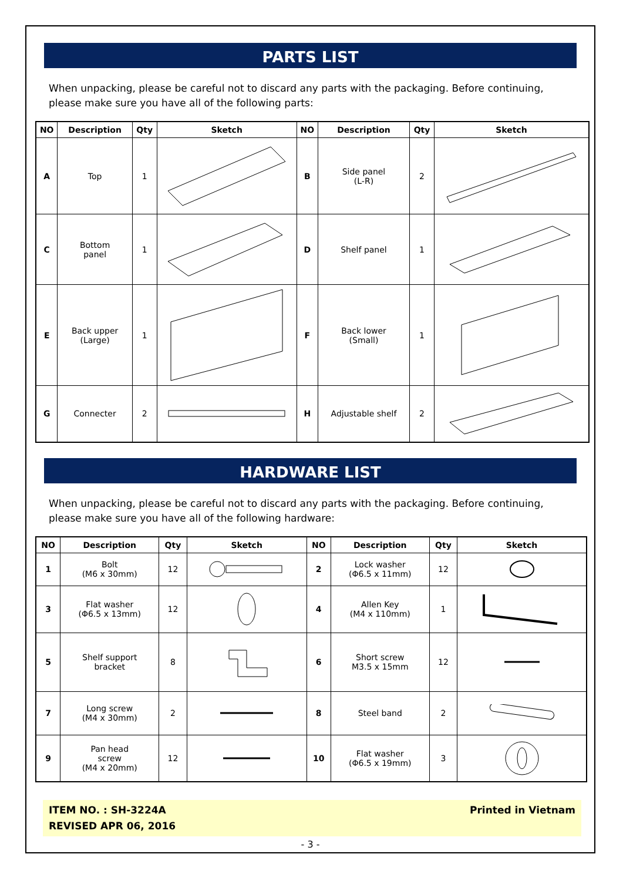PARTS LIST
When unpacking, please be careful not to discard any parts with the packaging. Before continuing, please make sure you have all of the following parts:
| NO | Description | Qty | Sketch | NO | Description | Qty | Sketch |
| --- | --- | --- | --- | --- | --- | --- | --- |
| A | Top | 1 | | B | Side panel (L-R) | 2 | |
| C | Bottom panel | 1 | | D | Shelf panel | 1 | |
| E | Back upper (Large) | 1 | | F | Back lower (Small) | 1 | |
| G | Connecter | 2 | | H | Adjustable shelf | 2 | |
HARDWARE LIST
When unpacking, please be careful not to discard any parts with the packaging. Before continuing, please make sure you have all of the following hardware:
| NO | Description | Qty | Sketch | NO | Description | Qty | Sketch |
| --- | --- | --- | --- | --- | --- | --- | --- |
| 1 | Bolt (M6 x 30mm) | 12 | | 2 | Lock washer (Φ6.5 x 11mm) | 12 | |
| 3 | Flat washer (Φ6.5 x 13mm) | 12 | | 4 | Allen Key (M4 x 110mm) | 1 | |
| 5 | Shelf support bracket | 8 | | 6 | Short screw M3.5 x 15mm | 12 | |
| 7 | Long screw (M4 x 30mm) | 2 | | 8 | Steel band | 2 | |
| 9 | Pan head screw (M4 x 20mm) | 12 | | 10 | Flat washer (Φ6.5 x 19mm) | 3 | |
ITEM NO. : SH-3224A
REVISED APR 06, 2016
Printed in Vietnam
- 3 -